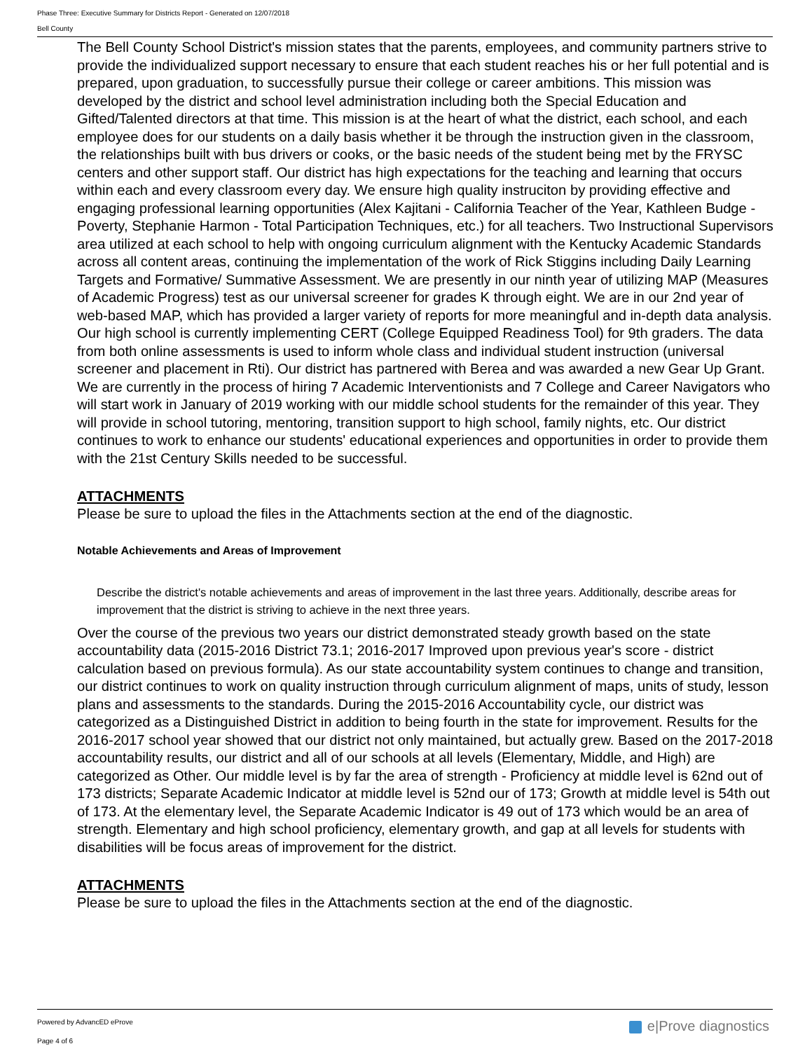Phase Three: Executive Summary for Districts Report - Generated on 12/07/2018
Bell County
The Bell County School District's mission states that the parents, employees, and community partners strive to provide the individualized support necessary to ensure that each student reaches his or her full potential and is prepared, upon graduation, to successfully pursue their college or career ambitions. This mission was developed by the district and school level administration including both the Special Education and Gifted/Talented directors at that time. This mission is at the heart of what the district, each school, and each employee does for our students on a daily basis whether it be through the instruction given in the classroom, the relationships built with bus drivers or cooks, or the basic needs of the student being met by the FRYSC centers and other support staff. Our district has high expectations for the teaching and learning that occurs within each and every classroom every day. We ensure high quality instruciton by providing effective and engaging professional learning opportunities (Alex Kajitani - California Teacher of the Year, Kathleen Budge - Poverty, Stephanie Harmon - Total Participation Techniques, etc.) for all teachers. Two Instructional Supervisors area utilized at each school to help with ongoing curriculum alignment with the Kentucky Academic Standards across all content areas, continuing the implementation of the work of Rick Stiggins including Daily Learning Targets and Formative/ Summative Assessment. We are presently in our ninth year of utilizing MAP (Measures of Academic Progress) test as our universal screener for grades K through eight. We are in our 2nd year of web-based MAP, which has provided a larger variety of reports for more meaningful and in-depth data analysis. Our high school is currently implementing CERT (College Equipped Readiness Tool) for 9th graders. The data from both online assessments is used to inform whole class and individual student instruction (universal screener and placement in Rti). Our district has partnered with Berea and was awarded a new Gear Up Grant. We are currently in the process of hiring 7 Academic Interventionists and 7 College and Career Navigators who will start work in January of 2019 working with our middle school students for the remainder of this year. They will provide in school tutoring, mentoring, transition support to high school, family nights, etc. Our district continues to work to enhance our students' educational experiences and opportunities in order to provide them with the 21st Century Skills needed to be successful.
ATTACHMENTS
Please be sure to upload the files in the Attachments section at the end of the diagnostic.
Notable Achievements and Areas of Improvement
Describe the district's notable achievements and areas of improvement in the last three years. Additionally, describe areas for improvement that the district is striving to achieve in the next three years.
Over the course of the previous two years our district demonstrated steady growth based on the state accountability data (2015-2016 District 73.1; 2016-2017 Improved upon previous year's score - district calculation based on previous formula). As our state accountability system continues to change and transition, our district continues to work on quality instruction through curriculum alignment of maps, units of study, lesson plans and assessments to the standards. During the 2015-2016 Accountability cycle, our district was categorized as a Distinguished District in addition to being fourth in the state for improvement. Results for the 2016-2017 school year showed that our district not only maintained, but actually grew. Based on the 2017-2018 accountability results, our district and all of our schools at all levels (Elementary, Middle, and High) are categorized as Other. Our middle level is by far the area of strength - Proficiency at middle level is 62nd out of 173 districts; Separate Academic Indicator at middle level is 52nd our of 173; Growth at middle level is 54th out of 173. At the elementary level, the Separate Academic Indicator is 49 out of 173 which would be an area of strength. Elementary and high school proficiency, elementary growth, and gap at all levels for students with disabilities will be focus areas of improvement for the district.
ATTACHMENTS
Please be sure to upload the files in the Attachments section at the end of the diagnostic.
Powered by AdvancED eProve
Page 4 of 6
e|Prove diagnostics